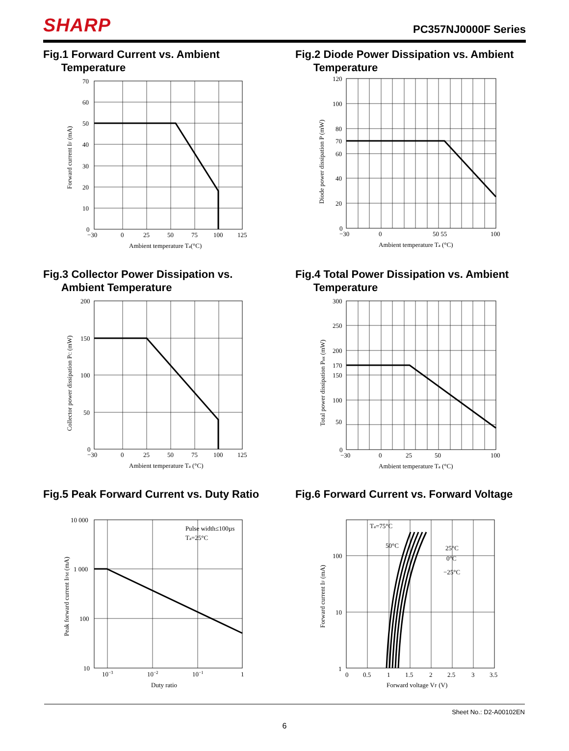SHARP
PC357NJ0000F Series
Fig.1 Forward Current vs. Ambient
Temperature
70
60
50
40
30
20
10
0
−30
0
25
50
75
100
125
Ambient temperature Ta(°C)
Forward current IF (mA)
Fig.2 Diode Power Dissipation vs. Ambient
Temperature
120
100
80
70
60
40
20
0
−30
0
50 55
100
Ambient temperature Ta (°C)
Diode power dissipation P (mW)
Fig.3 Collector Power Dissipation vs.
Ambient Temperature
200
150
100
50
0
−30
0
25
50
75
100
125
Ambient temperature Ta (°C)
Collector power dissipation PC (mW)
Fig.4 Total Power Dissipation vs. Ambient
Temperature
300
250
200
170
150
100
50
0
−30
0
25
50
100
Ambient temperature Ta (°C)
Total power dissipation Ptot (mW)
Fig.5 Peak Forward Current vs. Duty Ratio
Pulse width≤100µs
Ta=25°C
10 000
1 000
100
10
10−3
10−2
10−1
1
Duty ratio
Peak forward current IFM (mA)
Fig.6 Forward Current vs. Forward Voltage
Ta=75°C
50°C
25°C
0°C
−25°C
100
10
1
0
0.5
1
1.5
2
2.5
3
3.5
Forward voltage VF (V)
Forward current IF (mA)
Sheet No.: D2-A00102EN
6